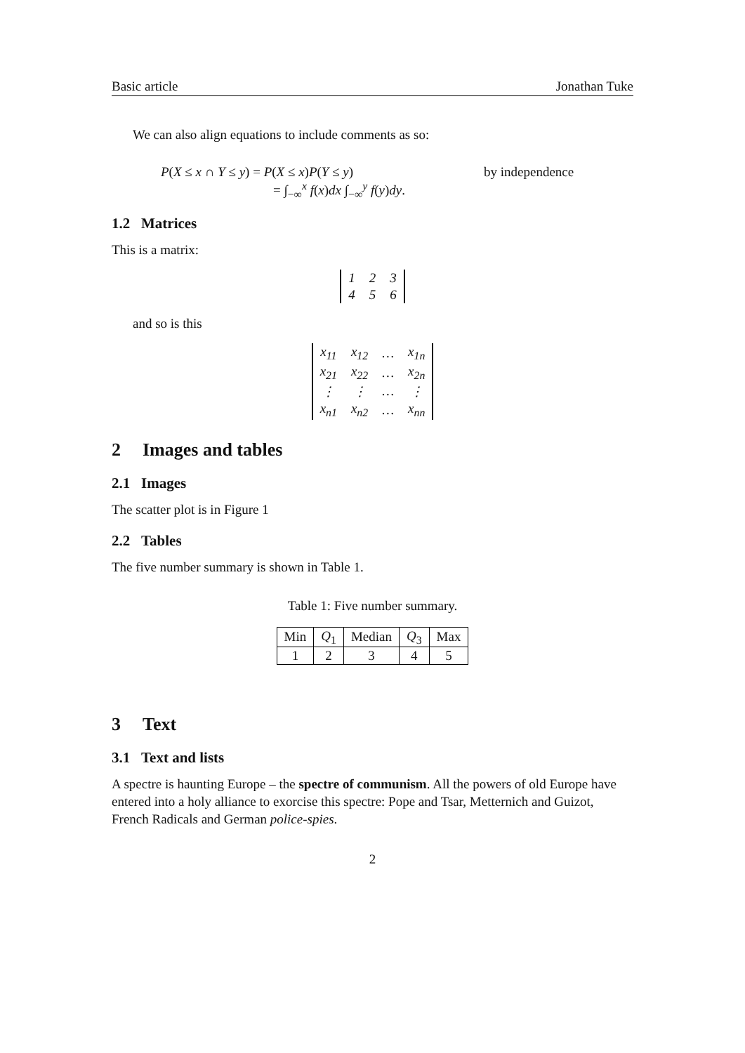Basic article Jonathan Tuke
We can also align equations to include comments as so:
P(X ≤ x ∩ Y ≤ y) = P(X ≤ x)P(Y ≤ y)
= ∫<sub>−∞</sub><sup>x</sup> f(x)dx ∫<sub>−∞</sub><sup>y</sup> f(y)dy.
by independence
1.2 Matrices
This is a matrix:
| 1 | 2 | 3 |
| 4 | 5 | 6 |
and so is this
| x<sub>11</sub> | x<sub>12</sub> | … | x<sub>1n</sub> |
| x<sub>21</sub> | x<sub>22</sub> | … | x<sub>2n</sub> |
| ⋮ | ⋮ | … | ⋮ |
| x<sub>n1</sub> | x<sub>n2</sub> | … | x<sub>nn</sub> |
2 Images and tables
2.1 Images
The scatter plot is in Figure 1
2.2 Tables
The five number summary is shown in Table 1.
Table 1: Five number summary.
| Min | Q<sub>1</sub> | Median | Q<sub>3</sub> | Max |
| 1 | 2 | 3 | 4 | 5 |
3 Text
3.1 Text and lists
A spectre is haunting Europe – the spectre of communism. All the powers of old Europe have entered into a holy alliance to exorcise this spectre: Pope and Tsar, Metternich and Guizot, French Radicals and German police-spies.
2